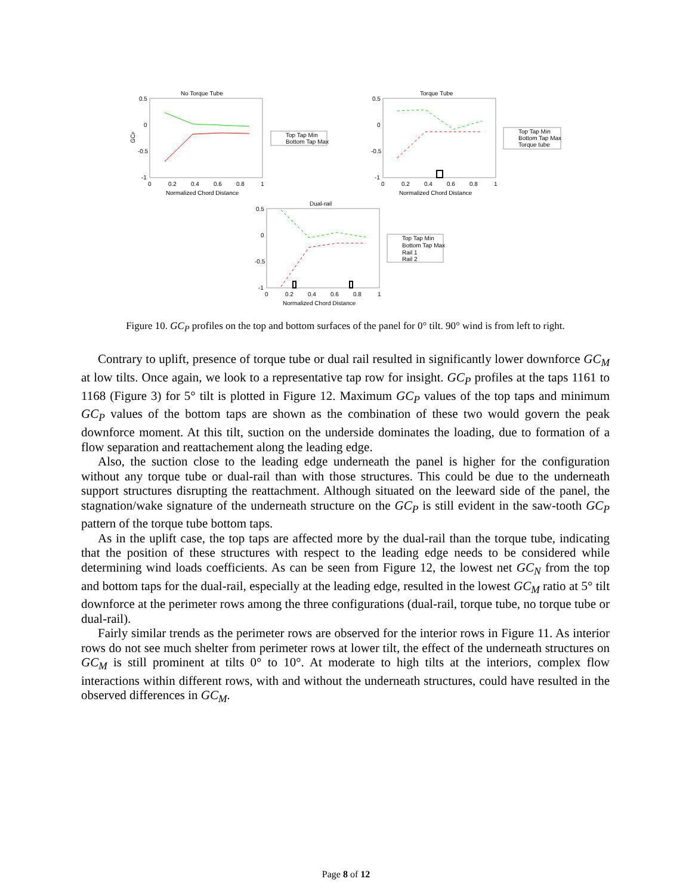No Torque Tube
0.5
0
-0.5
-1
0
0.2
0.4
0.6
0.8
1
Normalized Chord Distance
GCP
Top Tap Min
Bottom Tap Max
Torque Tube
0.5
0
-0.5
-1
0
0.2
0.4
0.6
0.8
1
Normalized Chord Distance
Top Tap Min
Bottom Tap Max
Torque tube
Dual-rail
0.5
0
-0.5
-1
0
0.2
0.4
0.6
0.8
1
Normalized Chord Distance
Top Tap Min
Bottom Tap Max
Rail 1
Rail 2
Figure 10. GC<sub>P</sub> profiles on the top and bottom surfaces of the panel for 0° tilt. 90° wind is from left to right.
Contrary to uplift, presence of torque tube or dual rail resulted in significantly lower downforce GC<sub>M</sub> at low tilts. Once again, we look to a representative tap row for insight. GC<sub>P</sub> profiles at the taps 1161 to 1168 (Figure 3) for 5° tilt is plotted in Figure 12. Maximum GC<sub>P</sub> values of the top taps and minimum GC<sub>P</sub> values of the bottom taps are shown as the combination of these two would govern the peak downforce moment. At this tilt, suction on the underside dominates the loading, due to formation of a flow separation and reattachement along the leading edge.
Also, the suction close to the leading edge underneath the panel is higher for the configuration without any torque tube or dual-rail than with those structures. This could be due to the underneath support structures disrupting the reattachment. Although situated on the leeward side of the panel, the stagnation/wake signature of the underneath structure on the GC<sub>P</sub> is still evident in the saw-tooth GC<sub>P</sub> pattern of the torque tube bottom taps.
As in the uplift case, the top taps are affected more by the dual-rail than the torque tube, indicating that the position of these structures with respect to the leading edge needs to be considered while determining wind loads coefficients. As can be seen from Figure 12, the lowest net GC<sub>N</sub> from the top and bottom taps for the dual-rail, especially at the leading edge, resulted in the lowest GC<sub>M</sub> ratio at 5° tilt downforce at the perimeter rows among the three configurations (dual-rail, torque tube, no torque tube or dual-rail).
Fairly similar trends as the perimeter rows are observed for the interior rows in Figure 11. As interior rows do not see much shelter from perimeter rows at lower tilt, the effect of the underneath structures on GC<sub>M</sub> is still prominent at tilts 0° to 10°. At moderate to high tilts at the interiors, complex flow interactions within different rows, with and without the underneath structures, could have resulted in the observed differences in GC<sub>M</sub>.
Page 8 of 12